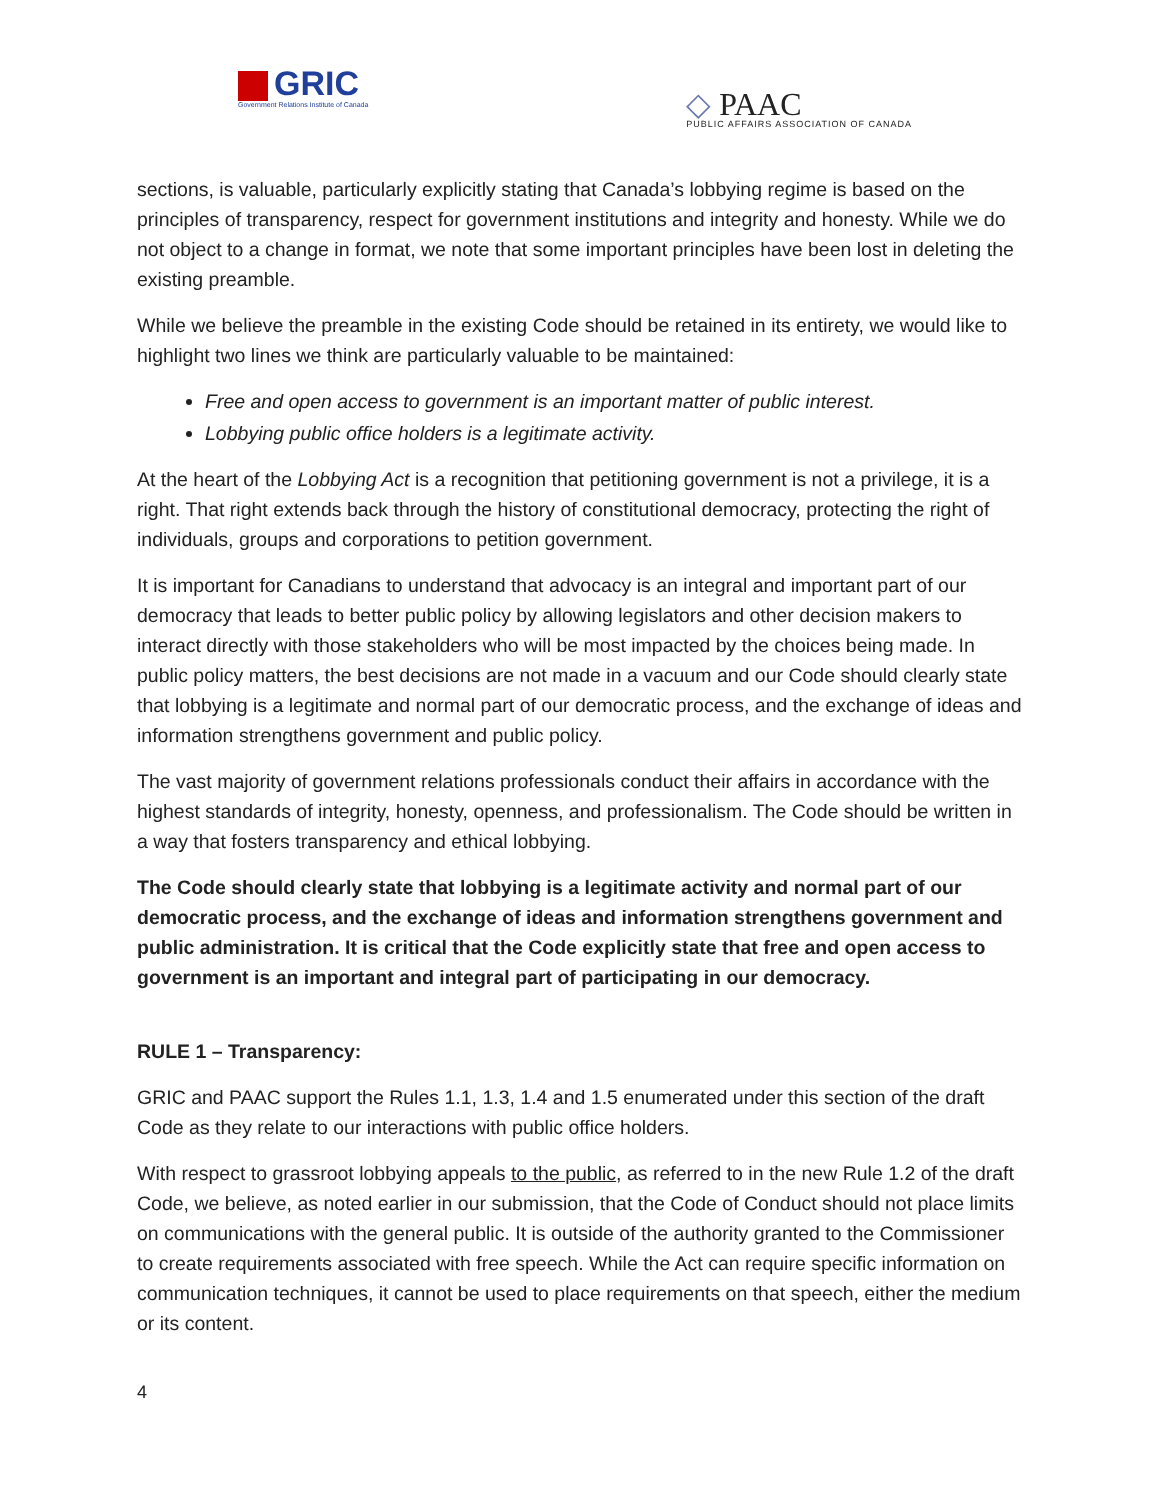GRIC
Government Relations Institute of Canada
◇ PAAC
PUBLIC AFFAIRS ASSOCIATION OF CANADA
sections, is valuable, particularly explicitly stating that Canada’s lobbying regime is based on the principles of transparency, respect for government institutions and integrity and honesty. While we do not object to a change in format, we note that some important principles have been lost in deleting the existing preamble.
While we believe the preamble in the existing Code should be retained in its entirety, we would like to highlight two lines we think are particularly valuable to be maintained:
Free and open access to government is an important matter of public interest.
Lobbying public office holders is a legitimate activity.
At the heart of the Lobbying Act is a recognition that petitioning government is not a privilege, it is a right. That right extends back through the history of constitutional democracy, protecting the right of individuals, groups and corporations to petition government.
It is important for Canadians to understand that advocacy is an integral and important part of our democracy that leads to better public policy by allowing legislators and other decision makers to interact directly with those stakeholders who will be most impacted by the choices being made. In public policy matters, the best decisions are not made in a vacuum and our Code should clearly state that lobbying is a legitimate and normal part of our democratic process, and the exchange of ideas and information strengthens government and public policy.
The vast majority of government relations professionals conduct their affairs in accordance with the highest standards of integrity, honesty, openness, and professionalism. The Code should be written in a way that fosters transparency and ethical lobbying.
The Code should clearly state that lobbying is a legitimate activity and normal part of our democratic process, and the exchange of ideas and information strengthens government and public administration. It is critical that the Code explicitly state that free and open access to government is an important and integral part of participating in our democracy.
RULE 1 – Transparency:
GRIC and PAAC support the Rules 1.1, 1.3, 1.4 and 1.5 enumerated under this section of the draft Code as they relate to our interactions with public office holders.
With respect to grassroot lobbying appeals to the public, as referred to in the new Rule 1.2 of the draft Code, we believe, as noted earlier in our submission, that the Code of Conduct should not place limits on communications with the general public. It is outside of the authority granted to the Commissioner to create requirements associated with free speech. While the Act can require specific information on communication techniques, it cannot be used to place requirements on that speech, either the medium or its content.
4